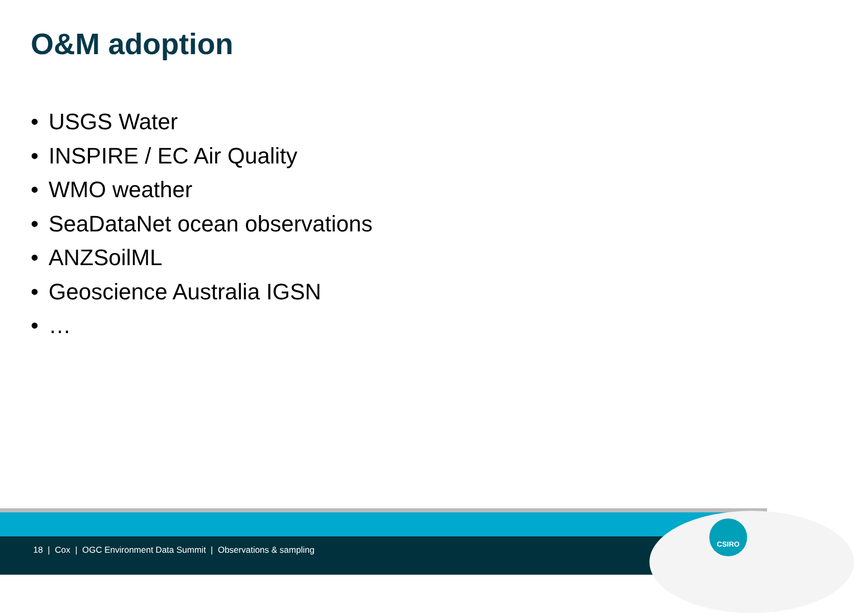O&M adoption
• USGS Water
• INSPIRE / EC Air Quality
• WMO weather
• SeaDataNet ocean observations
• ANZSoilML
• Geoscience Australia IGSN
• …
CSIRO
18 | Cox | OGC Environment Data Summit | Observations & sampling